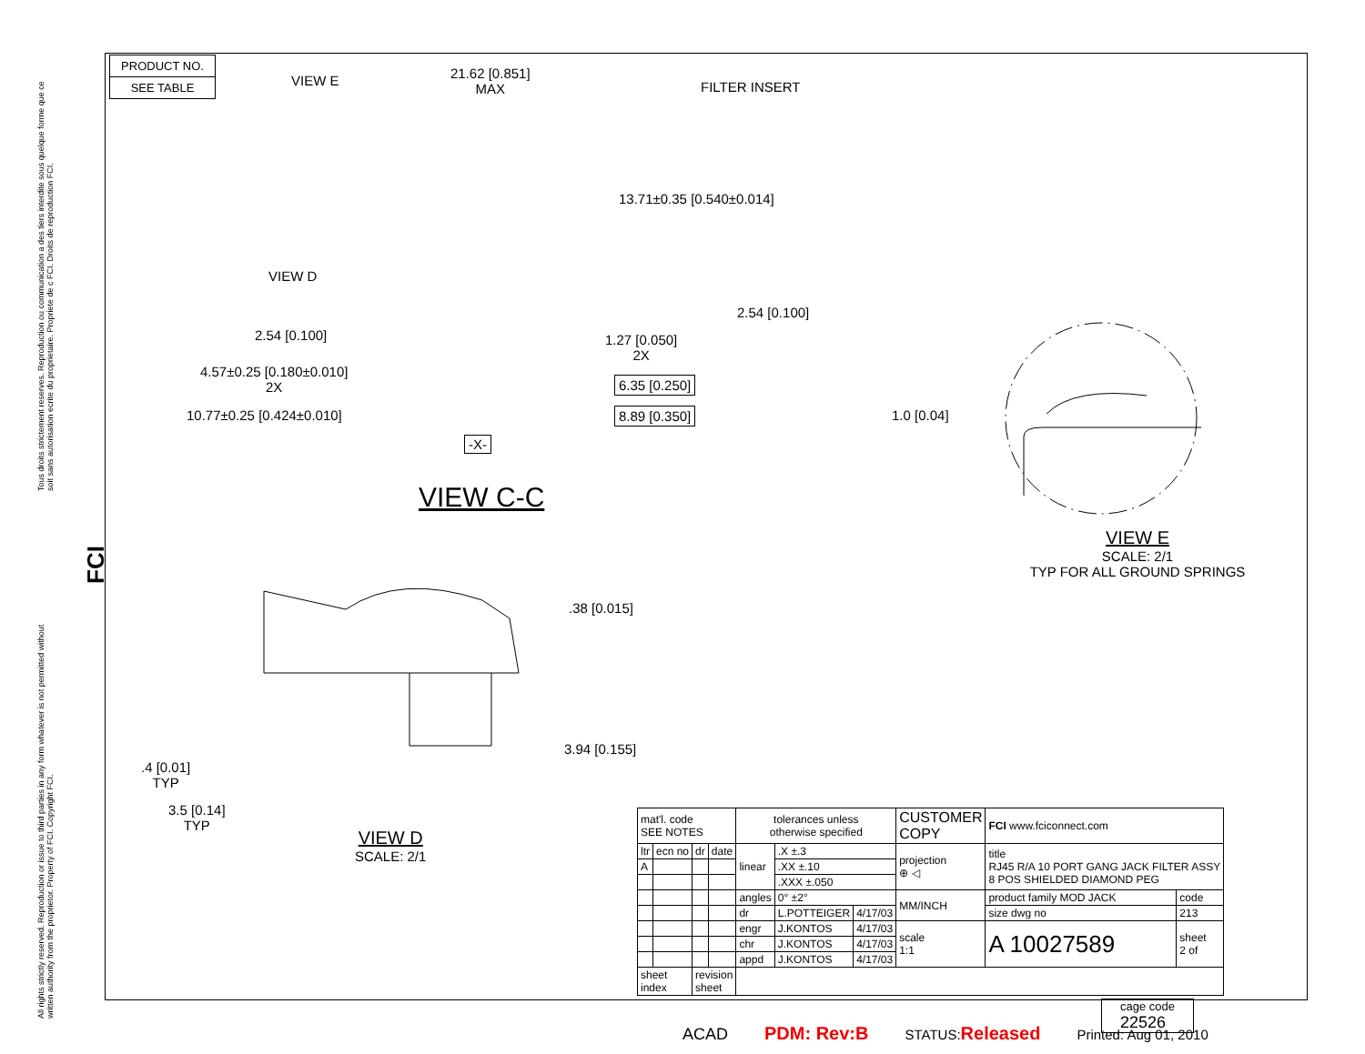Tous droits strictement reserves. Reproduction ou communication a des tiers interdite sous quelque forme que ce soit sans autorisation ecrite du proprietaire. Propriete de c FCI. Droits de reproduction FCI.
All rights strictly reserved. Reproduction or issue to third parties in any form whatever is not permitted without written authority from the proprietor. Property of FCI. Copyright FCI.
FCI
PRODUCT NO.
SEE TABLE
VIEW E
21.62 [0.851]
MAX
FILTER INSERT
13.71±0.35 [0.540±0.014]
VIEW D
2.54 [0.100]
2.54 [0.100]
1.27 [0.050]
2X
4.57±0.25 [0.180±0.010]
2X
6.35 [0.250]
10.77±0.25 [0.424±0.010] 8.89 [0.350]
-X-
VIEW C-C
1.0 [0.04]
VIEW E
SCALE: 2/1
TYP FOR ALL GROUND SPRINGS
.38 [0.015]
3.94 [0.155]
.4 [0.01]
TYP
3.5 [0.14]
TYP
VIEW D
SCALE: 2/1
| mat'l. code SEE NOTES | | | | tolerances unless otherwise specified | | | CUSTOMER COPY | FCI www.fciconnect.com | |
| ltr | ecn no | dr | date | linear | .X ±.3 | | projection ⊕ ◁ | title RJ45 R/A 10 PORT GANG JACK FILTER ASSY 8 POS SHIELDED DIAMOND PEG | |
| A | | | | | .XX ±.10 | | | | |
| | | | | | .XXX ±.050 | | | | |
| | | | | angles | 0° ±2° | | MM/INCH | product family MOD JACK | code |
| | | | | dr | L.POTTEIGER | 4/17/03 | | size dwg no | 213 |
| | | | | engr | J.KONTOS | 4/17/03 | scale 1:1 | A 10027589 | sheet 2 of |
| | | | | chr | J.KONTOS | 4/17/03 | | | |
| | | | | appd | J.KONTOS | 4/17/03 | | | |
| sheet index | | revision sheet | | | | | | | |
cage code
22526
ACAD PDM: Rev:B STATUS:Released Printed: Aug 01, 2010